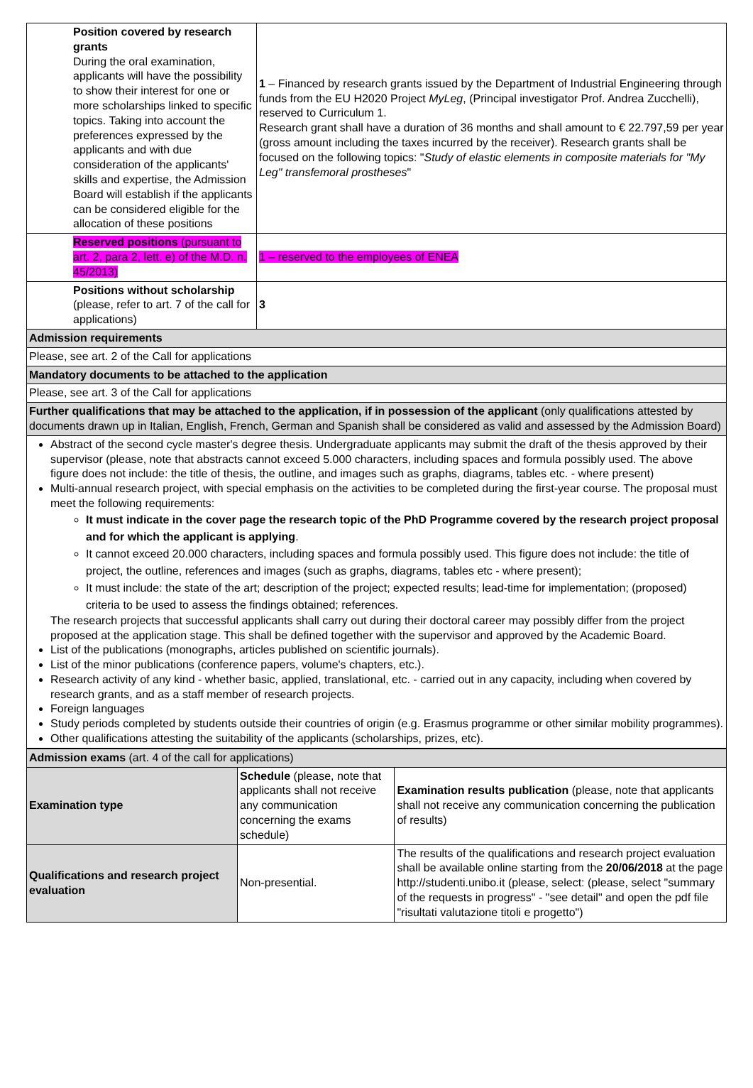| Position covered by research grants During the oral examination, applicants will have the possibility to show their interest for one or more scholarships linked to specific topics. Taking into account the preferences expressed by the applicants and with due consideration of the applicants' skills and expertise, the Admission Board will establish if the applicants can be considered eligible for the allocation of these positions | 1 – Financed by research grants issued by the Department of Industrial Engineering through funds from the EU H2020 Project MyLeg , (Principal investigator Prof. Andrea Zucchelli), reserved to Curriculum 1. Research grant shall have a duration of 36 months and shall amount to € 22.797,59 per year (gross amount including the taxes incurred by the receiver). Research grants shall be focused on the following topics: " Study of elastic elements in composite materials for "My Leg" transfemoral prostheses " |
| Reserved positions (pursuant to art. 2, para 2, lett. e) of the M.D. n. 45/2013) | 1 – reserved to the employees of ENEA |
| Positions without scholarship (please, refer to art. 7 of the call for applications) | 3 |
| Admission requirements | |
| Please, see art. 2 of the Call for applications | |
| Mandatory documents to be attached to the application | |
| Please, see art. 3 of the Call for applications | |
| Further qualifications that may be attached to the application, if in possession of the applicant (only qualifications attested by documents drawn up in Italian, English, French, German and Spanish shall be considered as valid and assessed by the Admission Board) | |
| Abstract of the second cycle master's degree thesis. Undergraduate applicants may submit the draft of the thesis approved by their supervisor (please, note that abstracts cannot exceed 5.000 characters, including spaces and formula possibly used. The above figure does not include: the title of thesis, the outline, and images such as graphs, diagrams, tables etc. - where present) Multi-annual research project, with special emphasis on the activities to be completed during the first-year course. The proposal must meet the following requirements: It must indicate in the cover page the research topic of the PhD Programme covered by the research project proposal and for which the applicant is applying . It cannot exceed 20.000 characters, including spaces and formula possibly used. This figure does not include: the title of project, the outline, references and images (such as graphs, diagrams, tables etc - where present); It must include: the state of the art; description of the project; expected results; lead-time for implementation; (proposed) criteria to be used to assess the findings obtained; references. The research projects that successful applicants shall carry out during their doctoral career may possibly differ from the project proposed at the application stage. This shall be defined together with the supervisor and approved by the Academic Board. List of the publications (monographs, articles published on scientific journals). List of the minor publications (conference papers, volume's chapters, etc.). Research activity of any kind - whether basic, applied, translational, etc. - carried out in any capacity, including when covered by research grants, and as a staff member of research projects. Foreign languages Study periods completed by students outside their countries of origin (e.g. Erasmus programme or other similar mobility programmes). Other qualifications attesting the suitability of the applicants (scholarships, prizes, etc). | |
| Admission exams (art. 4 of the call for applications) | | |
| Examination type | Schedule (please, note that applicants shall not receive any communication concerning the exams schedule) | Examination results publication (please, note that applicants shall not receive any communication concerning the publication of results) |
| Qualifications and research project evaluation | Non-presential. | The results of the qualifications and research project evaluation shall be available online starting from the 20/06/2018 at the page http://studenti.unibo.it (please, select: (please, select "summary of the requests in progress" - "see detail" and open the pdf file "risultati valutazione titoli e progetto") |